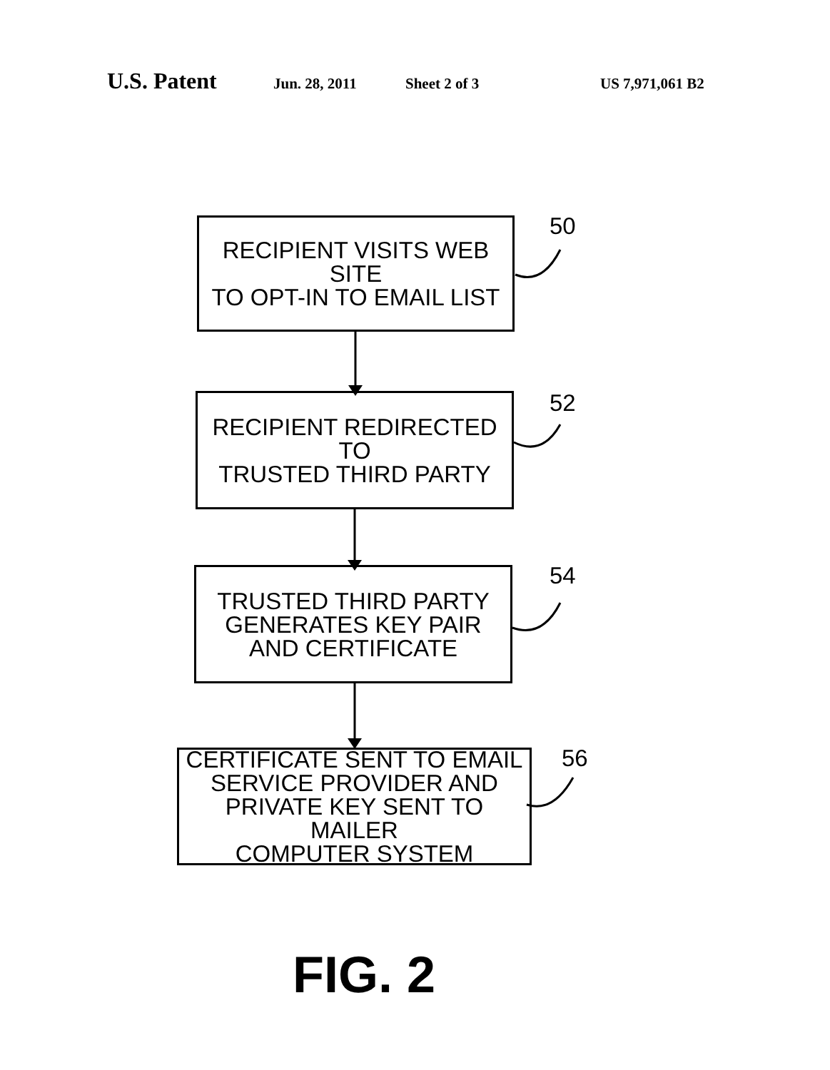U.S. Patent Jun. 28, 2011 Sheet 2 of 3 US 7,971,061 B2
RECIPIENT VISITS WEB SITE
TO OPT-IN TO EMAIL LIST
50
RECIPIENT REDIRECTED TO
TRUSTED THIRD PARTY
52
TRUSTED THIRD PARTY
GENERATES KEY PAIR
AND CERTIFICATE
54
CERTIFICATE SENT TO EMAIL
SERVICE PROVIDER AND
PRIVATE KEY SENT TO MAILER
COMPUTER SYSTEM
56
FIG. 2